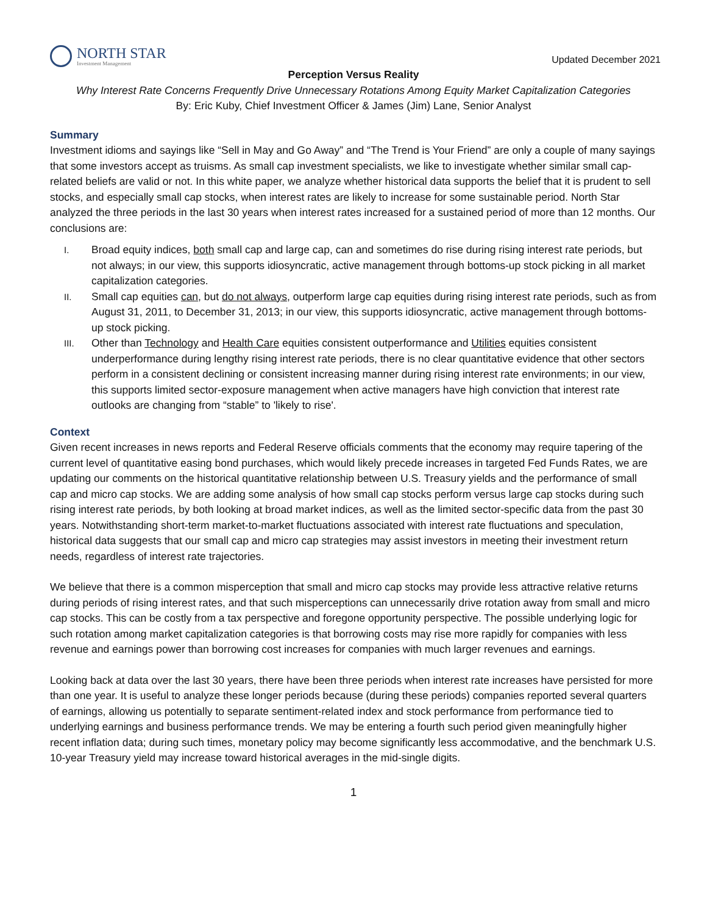NORTH STAR
Investment Management
Updated December 2021
Perception Versus Reality
Why Interest Rate Concerns Frequently Drive Unnecessary Rotations Among Equity Market Capitalization Categories
By: Eric Kuby, Chief Investment Officer & James (Jim) Lane, Senior Analyst
Summary
Investment idioms and sayings like “Sell in May and Go Away” and “The Trend is Your Friend” are only a couple of many sayings that some investors accept as truisms. As small cap investment specialists, we like to investigate whether similar small cap-related beliefs are valid or not. In this white paper, we analyze whether historical data supports the belief that it is prudent to sell stocks, and especially small cap stocks, when interest rates are likely to increase for some sustainable period. North Star analyzed the three periods in the last 30 years when interest rates increased for a sustained period of more than 12 months. Our conclusions are:
I. Broad equity indices, both small cap and large cap, can and sometimes do rise during rising interest rate periods, but not always; in our view, this supports idiosyncratic, active management through bottoms-up stock picking in all market capitalization categories.
II. Small cap equities can, but do not always, outperform large cap equities during rising interest rate periods, such as from August 31, 2011, to December 31, 2013; in our view, this supports idiosyncratic, active management through bottoms-up stock picking.
III. Other than Technology and Health Care equities consistent outperformance and Utilities equities consistent underperformance during lengthy rising interest rate periods, there is no clear quantitative evidence that other sectors perform in a consistent declining or consistent increasing manner during rising interest rate environments; in our view, this supports limited sector-exposure management when active managers have high conviction that interest rate outlooks are changing from “stable” to 'likely to rise'.
Context
Given recent increases in news reports and Federal Reserve officials comments that the economy may require tapering of the current level of quantitative easing bond purchases, which would likely precede increases in targeted Fed Funds Rates, we are updating our comments on the historical quantitative relationship between U.S. Treasury yields and the performance of small cap and micro cap stocks. We are adding some analysis of how small cap stocks perform versus large cap stocks during such rising interest rate periods, by both looking at broad market indices, as well as the limited sector-specific data from the past 30 years. Notwithstanding short-term market-to-market fluctuations associated with interest rate fluctuations and speculation, historical data suggests that our small cap and micro cap strategies may assist investors in meeting their investment return needs, regardless of interest rate trajectories.
We believe that there is a common misperception that small and micro cap stocks may provide less attractive relative returns during periods of rising interest rates, and that such misperceptions can unnecessarily drive rotation away from small and micro cap stocks. This can be costly from a tax perspective and foregone opportunity perspective. The possible underlying logic for such rotation among market capitalization categories is that borrowing costs may rise more rapidly for companies with less revenue and earnings power than borrowing cost increases for companies with much larger revenues and earnings.
Looking back at data over the last 30 years, there have been three periods when interest rate increases have persisted for more than one year. It is useful to analyze these longer periods because (during these periods) companies reported several quarters of earnings, allowing us potentially to separate sentiment-related index and stock performance from performance tied to underlying earnings and business performance trends. We may be entering a fourth such period given meaningfully higher recent inflation data; during such times, monetary policy may become significantly less accommodative, and the benchmark U.S. 10-year Treasury yield may increase toward historical averages in the mid-single digits.
1